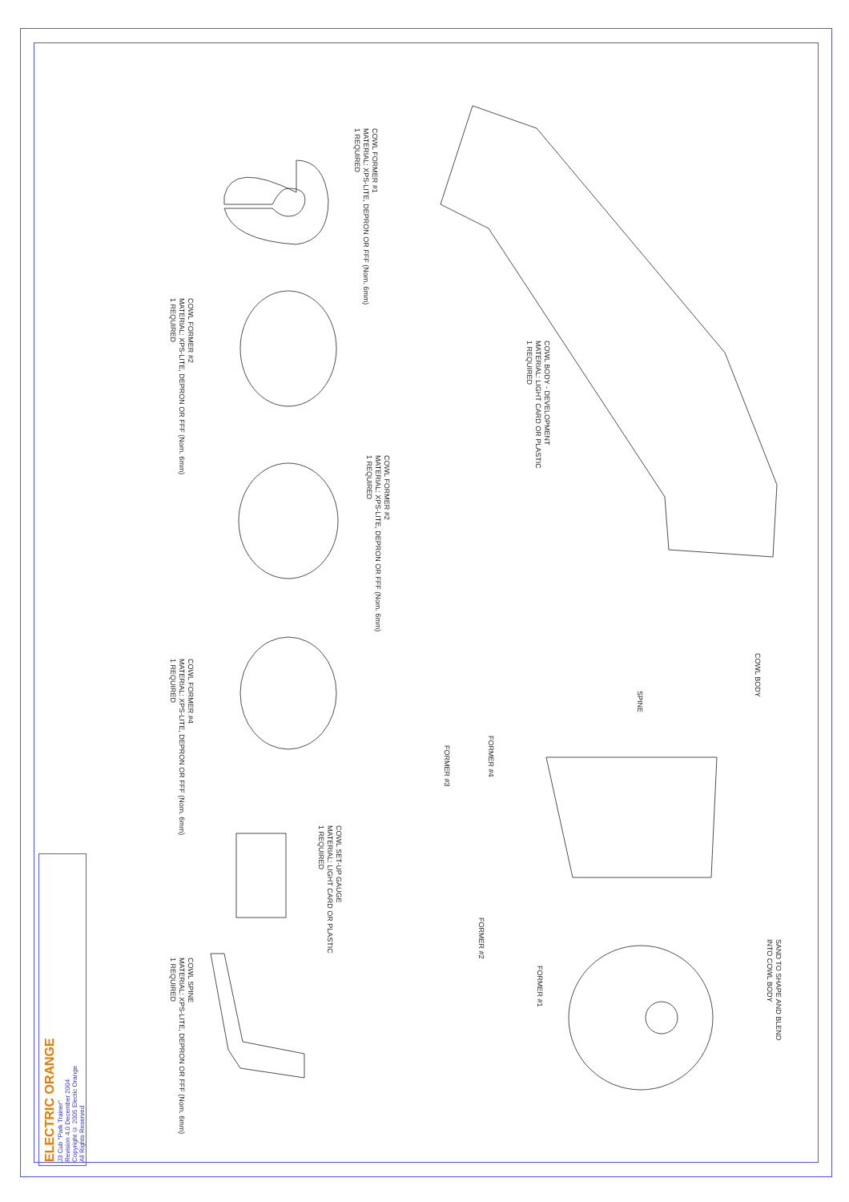COWL FORMER #1
MATERIAL: XPS-LITE, DEPRON OR FFF (Nom. 6mm)
1 REQUIRED
COWL BODY - DEVELOPMENT
MATERIAL: LIGHT CARD OR PLASTIC
1 REQUIRED
COWL FORMER #2
MATERIAL: XPS-LITE, DEPRON OR FFF (Nom. 6mm)
1 REQUIRED
COWL FORMER #2
MATERIAL: XPS-LITE, DEPRON OR FFF (Nom. 6mm)
1 REQUIRED
COWL FORMER #4
MATERIAL: XPS-LITE, DEPRON OR FFF (Nom. 6mm)
1 REQUIRED
COWL SET-UP GAUGE
MATERIAL: LIGHT CARD OR PLASTIC
1 REQUIRED
COWL SPINE
MATERIAL: XPS-LITE, DEPRON OR FFF (Nom. 6mm)
1 REQUIRED
COWL BODY
SPINE
FORMER #4
FORMER #3
SAND TO SHAPE AND BLEND
INTO COWL BODY
FORMER #2
FORMER #1
ELECTRIC ORANGE
J3 Cub "Park Trainer"
Revision 4.0 December 2004
Copyright © 2005 Electic Orange
All Rights Reserved